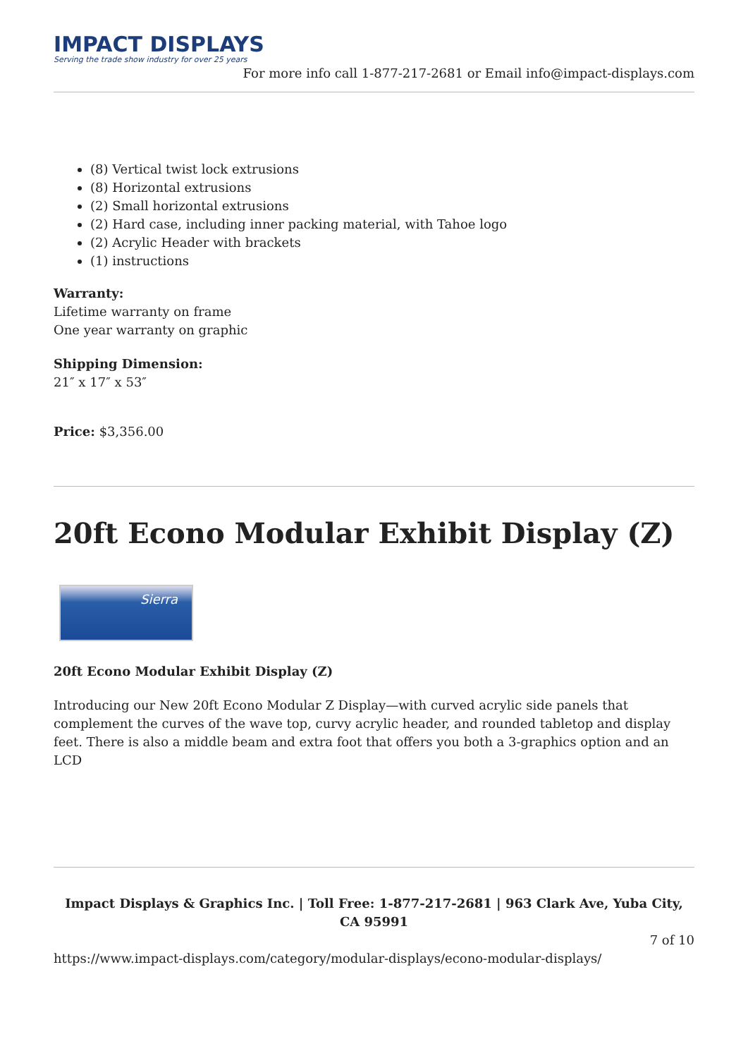IMPACT DISPLAYS
Serving the trade show industry for over 25 years
For more info call 1-877-217-2681 or Email info@impact-displays.com
(8) Vertical twist lock extrusions
(8) Horizontal extrusions
(2) Small horizontal extrusions
(2) Hard case, including inner packing material, with Tahoe logo
(2) Acrylic Header with brackets
(1) instructions
Warranty:
Lifetime warranty on frame
One year warranty on graphic
Shipping Dimension:
21″ x 17″ x 53″
Price: $3,356.00
20ft Econo Modular Exhibit Display (Z)
Sierra
20ft Econo Modular Exhibit Display (Z)
Introducing our New 20ft Econo Modular Z Display—with curved acrylic side panels that complement the curves of the wave top, curvy acrylic header, and rounded tabletop and display feet. There is also a middle beam and extra foot that offers you both a 3-graphics option and an LCD
Impact Displays & Graphics Inc. | Toll Free: 1-877-217-2681 | 963 Clark Ave, Yuba City, CA 95991
7 of 10
https://www.impact-displays.com/category/modular-displays/econo-modular-displays/